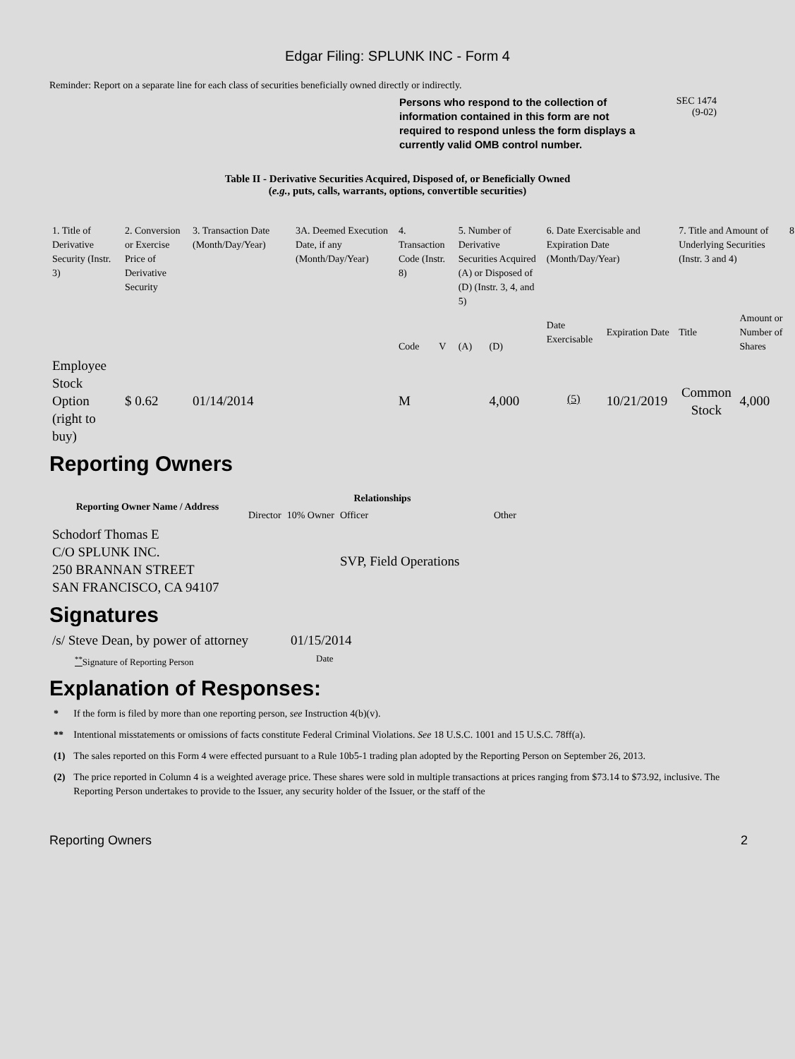Edgar Filing: SPLUNK INC - Form 4
Reminder: Report on a separate line for each class of securities beneficially owned directly or indirectly.
Persons who respond to the collection of information contained in this form are not required to respond unless the form displays a currently valid OMB control number. SEC 1474
(9-02)
Table II - Derivative Securities Acquired, Disposed of, or Beneficially Owned
(e.g., puts, calls, warrants, options, convertible securities)
| 1. Title of Derivative Security (Instr. 3) | 2. Conversion or Exercise Price of Derivative Security | 3. Transaction Date (Month/Day/Year) | 3A. Deemed Execution Date, if any (Month/Day/Year) | 4. Transaction Code (Instr. 8) | | 5. Number of Derivative Securities Acquired (A) or Disposed of (D) (Instr. 3, 4, and 5) | | 6. Date Exercisable and Expiration Date (Month/Day/Year) | | 7. Title and Amount of Underlying Securities (Instr. 3 and 4) | | 8 |
| --- | --- | --- | --- | --- | --- | --- | --- | --- | --- | --- | --- | --- |
| | | | | Code | V | (A) | (D) | Date Exercisable | Expiration Date | Title | Amount or Number of Shares | |
| Employee Stock Option (right to buy) | $ 0.62 | 01/14/2014 | | M | | | 4,000 | <sup>(5)</sup> | 10/21/2019 | Common Stock | 4,000 | |
Reporting Owners
| Reporting Owner Name / Address | Relationships | | | |
| --- | --- | --- | --- | --- |
| | Director | 10% Owner | Officer | Other |
| Schodorf Thomas E C/O SPLUNK INC. 250 BRANNAN STREET SAN FRANCISCO, CA 94107 | | | SVP, Field Operations | |
Signatures
| /s/ Steve Dean, by power of attorney | 01/15/2014 |
| <sup>**</sup> Signature of Reporting Person | Date |
Explanation of Responses:
| * | If the form is filed by more than one reporting person, see Instruction 4(b)(v). |
| ** | Intentional misstatements or omissions of facts constitute Federal Criminal Violations. See 18 U.S.C. 1001 and 15 U.S.C. 78ff(a). |
| (1) | The sales reported on this Form 4 were effected pursuant to a Rule 10b5-1 trading plan adopted by the Reporting Person on September 26, 2013. |
| (2) | The price reported in Column 4 is a weighted average price. These shares were sold in multiple transactions at prices ranging from $73.14 to $73.92, inclusive. The Reporting Person undertakes to provide to the Issuer, any security holder of the Issuer, or the staff of the |
Reporting Owners 2